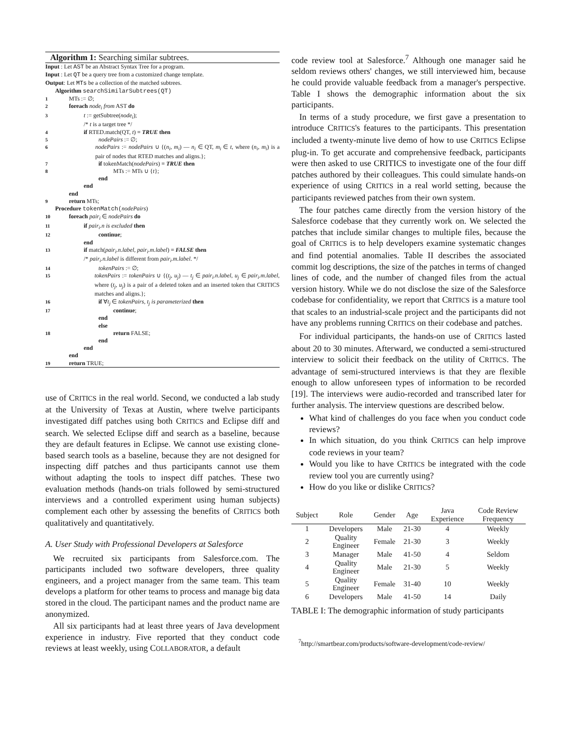Algorithm 1: Searching similar subtrees.
Input : Let AST be an Abstract Syntax Tree for a program.
Input : Let QT be a query tree from a customized change template.
Output: Let MTs be a collection of the matched subtrees.
Algorithm searchSimilarSubtrees(QT)
1 MTs := ∅;
2 foreach node<sub>i</sub> from AST do
3 t := getSubtree(node<sub>i</sub>);
/* t is a target tree */
4 if RTED.match(QT, t) ≡ TRUE then
5 nodePairs := ∅;
6 nodePairs := nodePairs ∪ {(n<sub>i</sub>, m<sub>i</sub>) — n<sub>i</sub> ∈ QT, m<sub>i</sub> ∈ t, where (n<sub>i</sub>, m<sub>i</sub>) is a pair of nodes that RTED matches and aligns.};
7 if tokenMatch(nodePairs) ≡ TRUE then
8 MTs := MTs ∪ {t};
end
end
end
9 return MTs;
Procedure tokenMatch(nodePairs)
10 foreach pair<sub>i</sub> ∈ nodePairs do
11 if pair<sub>i</sub>.n is excluded then
12 continue;
end
13 if match(pair<sub>i</sub>.n.label, pair<sub>i</sub>.m.label) ≡ FALSE then
/* pair<sub>i</sub>.n.label is different from pair<sub>i</sub>.m.label. */
14 tokenPairs := ∅;
15 tokenPairs := tokenPairs ∪ {(t<sub>j</sub>, u<sub>j</sub>) — t<sub>j</sub> ∈ pair<sub>i</sub>.n.label, u<sub>j</sub> ∈ pair<sub>i</sub>.m.label, where (t<sub>j</sub>, u<sub>j</sub>) is a pair of a deleted token and an inserted token that CRITICS matches and aligns.};
16 if ∀t<sub>j</sub> ∈ tokenPairs, t<sub>j</sub> is parameterized then
17 continue;
end
else
18 return FALSE;
end
end
end
19 return TRUE;
use of CRITICS in the real world. Second, we conducted a lab study at the University of Texas at Austin, where twelve participants investigated diff patches using both CRITICS and Eclipse diff and search. We selected Eclipse diff and search as a baseline, because they are default features in Eclipse. We cannot use existing clone-based search tools as a baseline, because they are not designed for inspecting diff patches and thus participants cannot use them without adapting the tools to inspect diff patches. These two evaluation methods (hands-on trials followed by semi-structured interviews and a controlled experiment using human subjects) complement each other by assessing the benefits of CRITICS both qualitatively and quantitatively.
A. User Study with Professional Developers at Salesforce
We recruited six participants from Salesforce.com. The participants included two software developers, three quality engineers, and a project manager from the same team. This team develops a platform for other teams to process and manage big data stored in the cloud. The participant names and the product name are anonymized.
All six participants had at least three years of Java development experience in industry. Five reported that they conduct code reviews at least weekly, using COLLABORATOR, a default
code review tool at Salesforce.<sup>7</sup> Although one manager said he seldom reviews others' changes, we still interviewed him, because he could provide valuable feedback from a manager's perspective. Table I shows the demographic information about the six participants.
In terms of a study procedure, we first gave a presentation to introduce CRITICS's features to the participants. This presentation included a twenty-minute live demo of how to use CRITICS Eclipse plug-in. To get accurate and comprehensive feedback, participants were then asked to use CRITICS to investigate one of the four diff patches authored by their colleagues. This could simulate hands-on experience of using CRITICS in a real world setting, because the participants reviewed patches from their own system.
The four patches came directly from the version history of the Salesforce codebase that they currently work on. We selected the patches that include similar changes to multiple files, because the goal of CRITICS is to help developers examine systematic changes and find potential anomalies. Table II describes the associated commit log descriptions, the size of the patches in terms of changed lines of code, and the number of changed files from the actual version history. While we do not disclose the size of the Salesforce codebase for confidentiality, we report that CRITICS is a mature tool that scales to an industrial-scale project and the participants did not have any problems running CRITICS on their codebase and patches.
For individual participants, the hands-on use of CRITICS lasted about 20 to 30 minutes. Afterward, we conducted a semi-structured interview to solicit their feedback on the utility of CRITICS. The advantage of semi-structured interviews is that they are flexible enough to allow unforeseen types of information to be recorded [19]. The interviews were audio-recorded and transcribed later for further analysis. The interview questions are described below.
What kind of challenges do you face when you conduct code reviews?
In which situation, do you think CRITICS can help improve code reviews in your team?
Would you like to have CRITICS be integrated with the code review tool you are currently using?
How do you like or dislike CRITICS?
| Subject | Role | Gender | Age | Java Experience | Code Review Frequency |
| --- | --- | --- | --- | --- | --- |
| 1 | Developers | Male | 21-30 | 4 | Weekly |
| 2 | Quality Engineer | Female | 21-30 | 3 | Weekly |
| 3 | Manager | Male | 41-50 | 4 | Seldom |
| 4 | Quality Engineer | Male | 21-30 | 5 | Weekly |
| 5 | Quality Engineer | Female | 31-40 | 10 | Weekly |
| 6 | Developers | Male | 41-50 | 14 | Daily |
TABLE I: The demographic information of study participants
<sup>7</sup> http://smartbear.com/products/software-development/code-review/